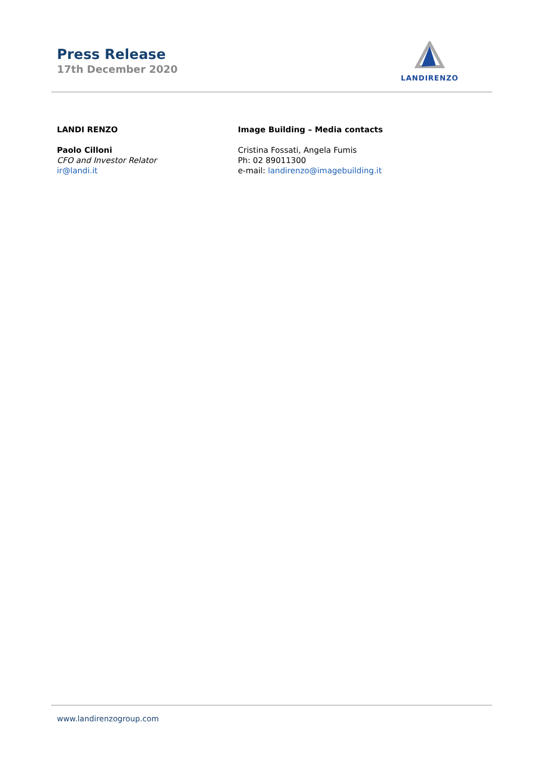Press Release
17th December 2020
LANDIRENZO
LANDI RENZO
Paolo Cilloni
CFO and Investor Relator
ir@landi.it
Image Building – Media contacts
Cristina Fossati, Angela Fumis
Ph: 02 89011300
e-mail: landirenzo@imagebuilding.it
www.landirenzogroup.com